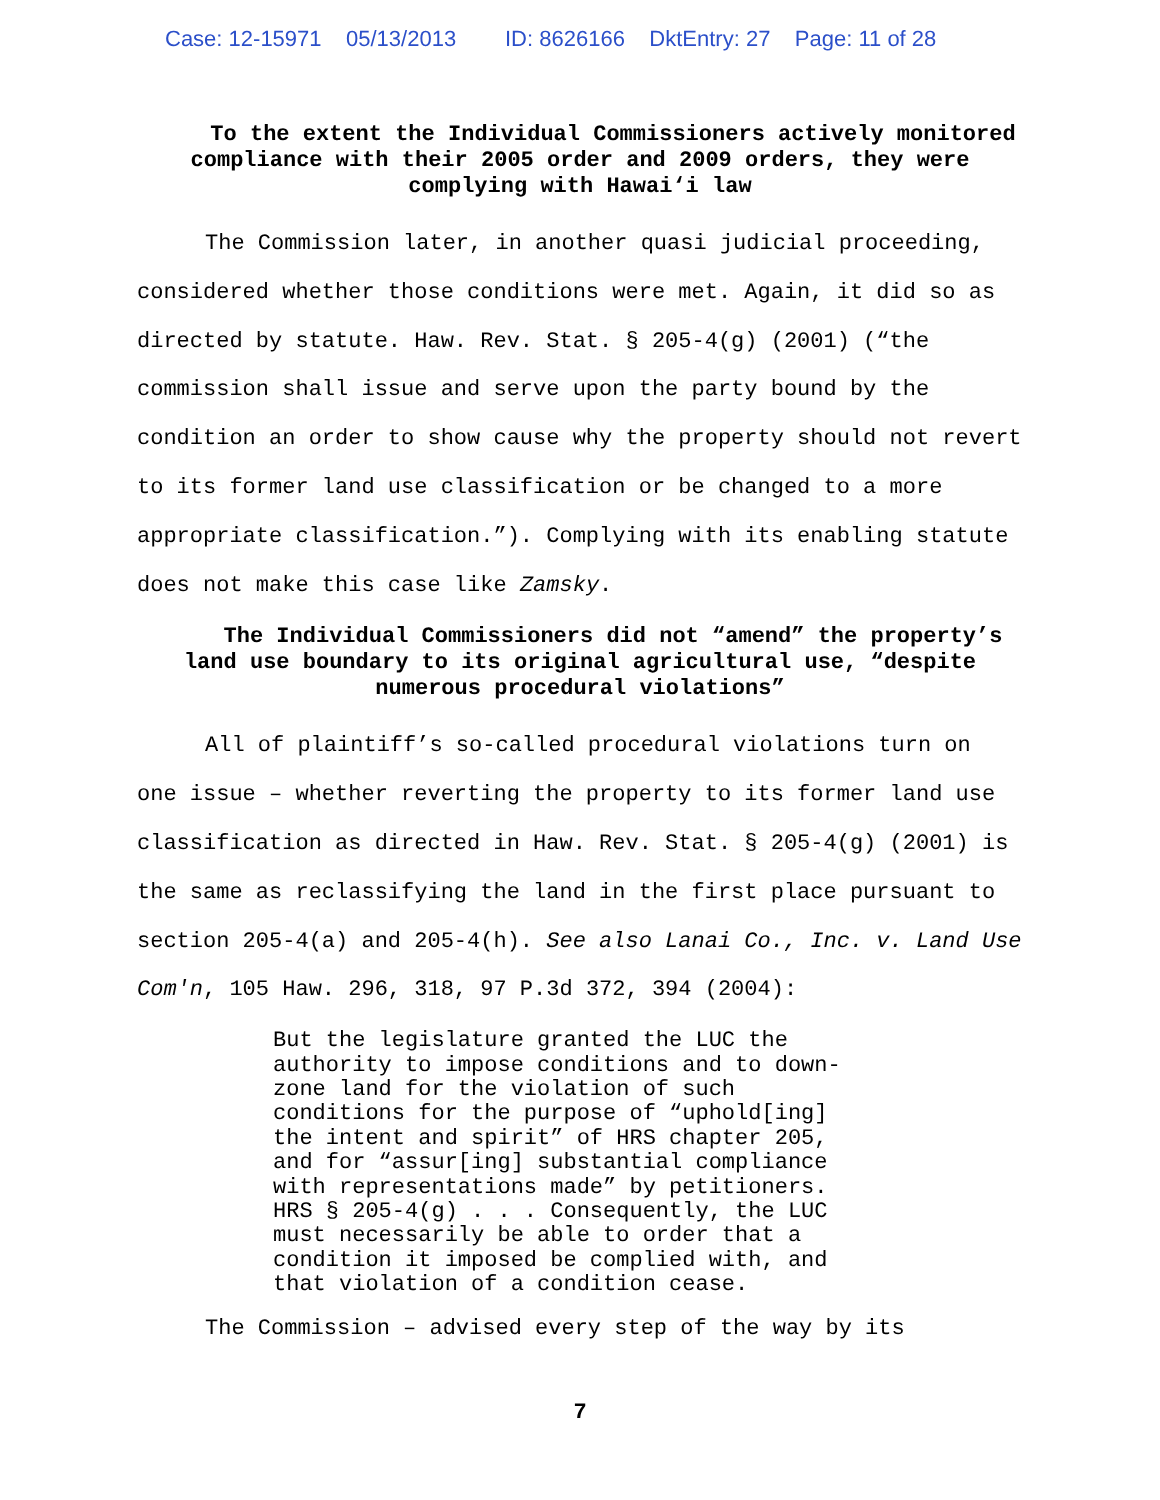Case: 12-15971 05/13/2013 ID: 8626166 DktEntry: 27 Page: 11 of 28
To the extent the Individual Commissioners actively monitored compliance with their 2005 order and 2009 orders, they were complying with Hawai‘i law
The Commission later, in another quasi judicial proceeding, considered whether those conditions were met. Again, it did so as directed by statute. Haw. Rev. Stat. § 205-4(g) (2001) (“the commission shall issue and serve upon the party bound by the condition an order to show cause why the property should not revert to its former land use classification or be changed to a more appropriate classification.”). Complying with its enabling statute does not make this case like Zamsky.
The Individual Commissioners did not “amend” the property’s land use boundary to its original agricultural use, “despite numerous procedural violations”
All of plaintiff’s so-called procedural violations turn on one issue – whether reverting the property to its former land use classification as directed in Haw. Rev. Stat. § 205-4(g) (2001) is the same as reclassifying the land in the first place pursuant to section 205-4(a) and 205-4(h). See also Lanai Co., Inc. v. Land Use Com'n, 105 Haw. 296, 318, 97 P.3d 372, 394 (2004):
But the legislature granted the LUC the authority to impose conditions and to down-zone land for the violation of such conditions for the purpose of “uphold[ing] the intent and spirit” of HRS chapter 205, and for “assur[ing] substantial compliance with representations made” by petitioners. HRS § 205-4(g) . . . Consequently, the LUC must necessarily be able to order that a condition it imposed be complied with, and that violation of a condition cease.
The Commission – advised every step of the way by its
7